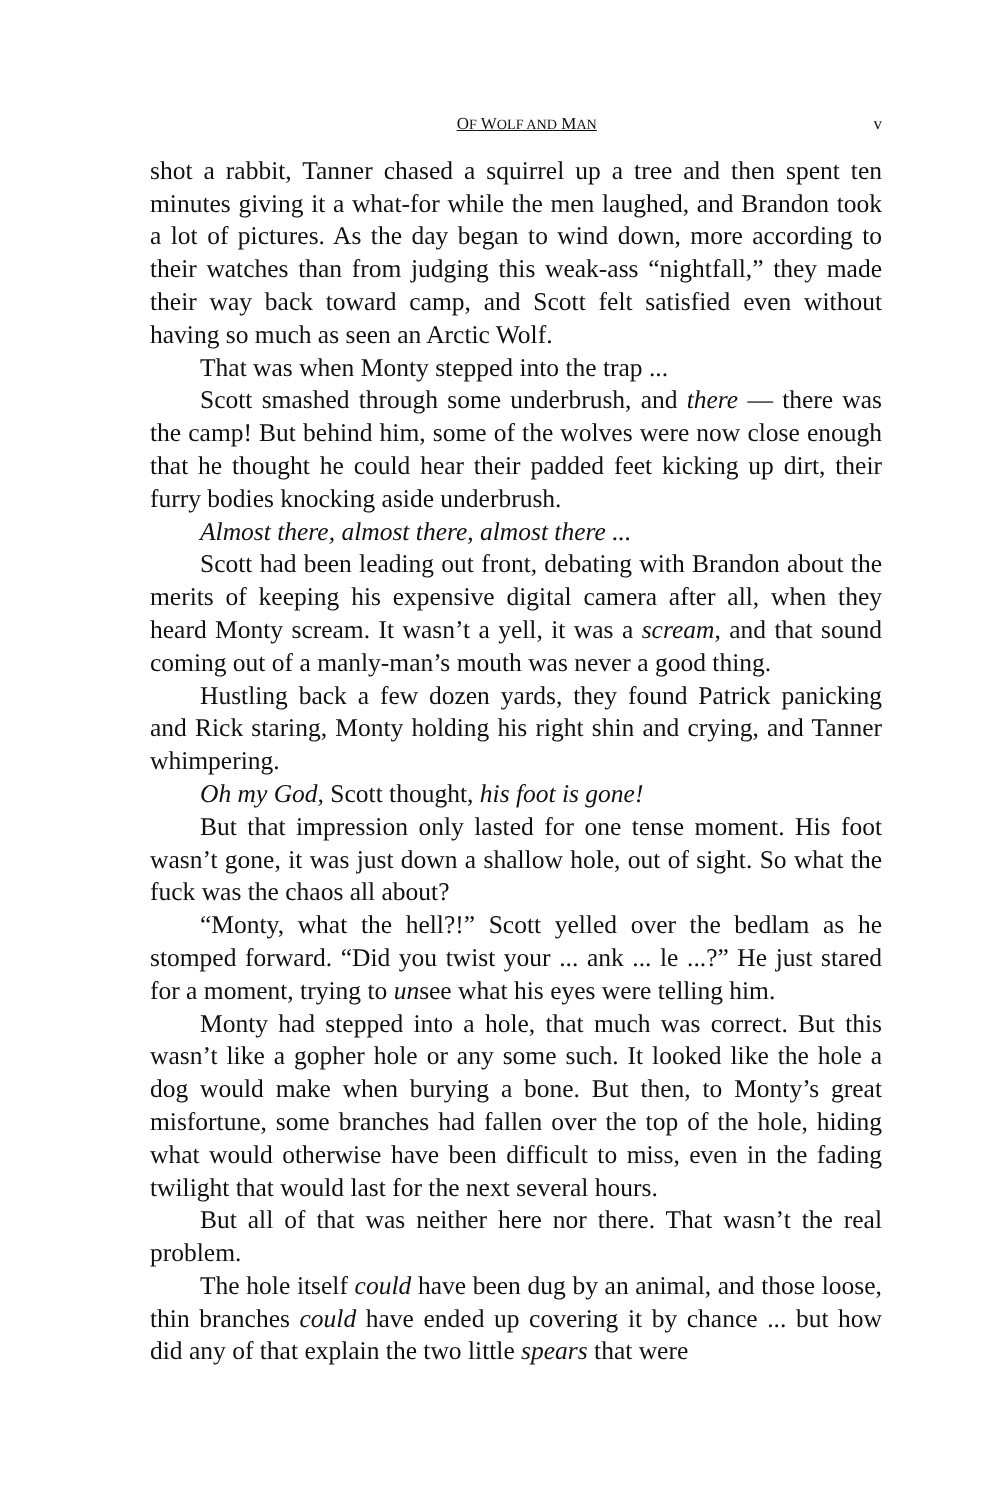OF WOLF AND MAN v
shot a rabbit, Tanner chased a squirrel up a tree and then spent ten minutes giving it a what-for while the men laughed, and Brandon took a lot of pictures. As the day began to wind down, more according to their watches than from judging this weak-ass “nightfall,” they made their way back toward camp, and Scott felt satisfied even without having so much as seen an Arctic Wolf.
That was when Monty stepped into the trap ...
Scott smashed through some underbrush, and there — there was the camp! But behind him, some of the wolves were now close enough that he thought he could hear their padded feet kicking up dirt, their furry bodies knocking aside underbrush.
Almost there, almost there, almost there ...
Scott had been leading out front, debating with Brandon about the merits of keeping his expensive digital camera after all, when they heard Monty scream. It wasn’t a yell, it was a scream, and that sound coming out of a manly-man’s mouth was never a good thing.
Hustling back a few dozen yards, they found Patrick panicking and Rick staring, Monty holding his right shin and crying, and Tanner whimpering.
Oh my God, Scott thought, his foot is gone!
But that impression only lasted for one tense moment. His foot wasn’t gone, it was just down a shallow hole, out of sight. So what the fuck was the chaos all about?
“Monty, what the hell?!” Scott yelled over the bedlam as he stomped forward. “Did you twist your ... ank ... le ...?” He just stared for a moment, trying to unsee what his eyes were telling him.
Monty had stepped into a hole, that much was correct. But this wasn’t like a gopher hole or any some such. It looked like the hole a dog would make when burying a bone. But then, to Monty’s great misfortune, some branches had fallen over the top of the hole, hiding what would otherwise have been difficult to miss, even in the fading twilight that would last for the next several hours.
But all of that was neither here nor there. That wasn’t the real problem.
The hole itself could have been dug by an animal, and those loose, thin branches could have ended up covering it by chance ... but how did any of that explain the two little spears that were